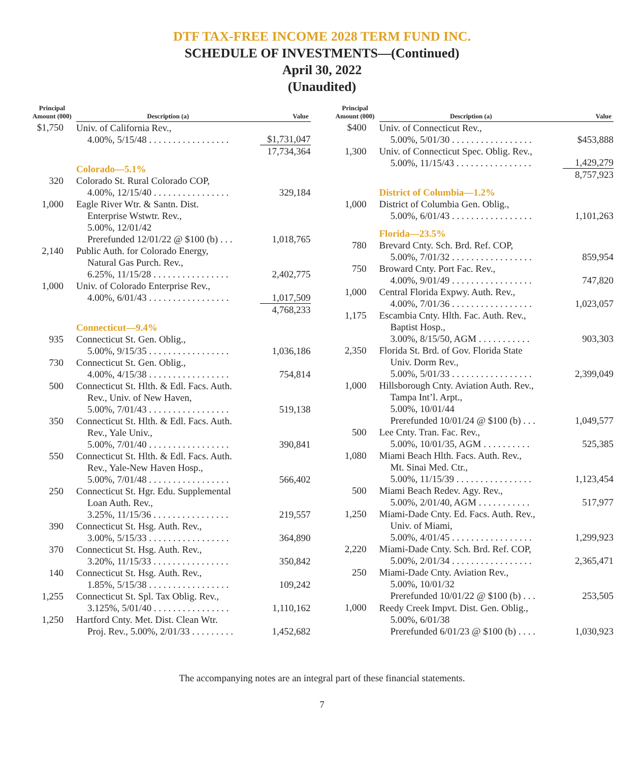DTF TAX-FREE INCOME 2028 TERM FUND INC.
SCHEDULE OF INVESTMENTS—(Continued)
April 30, 2022
(Unaudited)
| Principal Amount (000) | Description (a) | Value |
| --- | --- | --- |
| $1,750 | Univ. of California Rev., 4.00%, 5/15/48 . . . . . . . . . . . . . . . . . | $1,731,047 |
| | | 17,734,364 |
| | Colorado—5.1% | |
| 320 | Colorado St. Rural Colorado COP, 4.00%, 12/15/40 . . . . . . . . . . . . . . . . | 329,184 |
| 1,000 | Eagle River Wtr. & Santn. Dist. Enterprise Wstwtr. Rev., 5.00%, 12/01/42 Prerefunded 12/01/22 @ $100 (b) . . . | 1,018,765 |
| 2,140 | Public Auth. for Colorado Energy, Natural Gas Purch. Rev., 6.25%, 11/15/28 . . . . . . . . . . . . . . . . | 2,402,775 |
| 1,000 | Univ. of Colorado Enterprise Rev., 4.00%, 6/01/43 . . . . . . . . . . . . . . . . . | 1,017,509 |
| | | 4,768,233 |
| | Connecticut—9.4% | |
| 935 | Connecticut St. Gen. Oblig., 5.00%, 9/15/35 . . . . . . . . . . . . . . . . . | 1,036,186 |
| 730 | Connecticut St. Gen. Oblig., 4.00%, 4/15/38 . . . . . . . . . . . . . . . . . | 754,814 |
| 500 | Connecticut St. Hlth. & Edl. Facs. Auth. Rev., Univ. of New Haven, 5.00%, 7/01/43 . . . . . . . . . . . . . . . . . | 519,138 |
| 350 | Connecticut St. Hlth. & Edl. Facs. Auth. Rev., Yale Univ., 5.00%, 7/01/40 . . . . . . . . . . . . . . . . . | 390,841 |
| 550 | Connecticut St. Hlth. & Edl. Facs. Auth. Rev., Yale-New Haven Hosp., 5.00%, 7/01/48 . . . . . . . . . . . . . . . . . | 566,402 |
| 250 | Connecticut St. Hgr. Edu. Supplemental Loan Auth. Rev., 3.25%, 11/15/36 . . . . . . . . . . . . . . . . | 219,557 |
| 390 | Connecticut St. Hsg. Auth. Rev., 3.00%, 5/15/33 . . . . . . . . . . . . . . . . . | 364,890 |
| 370 | Connecticut St. Hsg. Auth. Rev., 3.20%, 11/15/33 . . . . . . . . . . . . . . . . | 350,842 |
| 140 | Connecticut St. Hsg. Auth. Rev., 1.85%, 5/15/38 . . . . . . . . . . . . . . . . . | 109,242 |
| 1,255 | Connecticut St. Spl. Tax Oblig. Rev., 3.125%, 5/01/40 . . . . . . . . . . . . . . . . | 1,110,162 |
| 1,250 | Hartford Cnty. Met. Dist. Clean Wtr. Proj. Rev., 5.00%, 2/01/33 . . . . . . . . . | 1,452,682 |
| Principal Amount (000) | Description (a) | Value |
| --- | --- | --- |
| $400 | Univ. of Connecticut Rev., 5.00%, 5/01/30 . . . . . . . . . . . . . . . . . | $453,888 |
| 1,300 | Univ. of Connecticut Spec. Oblig. Rev., 5.00%, 11/15/43 . . . . . . . . . . . . . . . . | 1,429,279 |
| | | 8,757,923 |
| | District of Columbia—1.2% | |
| 1,000 | District of Columbia Gen. Oblig., 5.00%, 6/01/43 . . . . . . . . . . . . . . . . . | 1,101,263 |
| | Florida—23.5% | |
| 780 | Brevard Cnty. Sch. Brd. Ref. COP, 5.00%, 7/01/32 . . . . . . . . . . . . . . . . . | 859,954 |
| 750 | Broward Cnty. Port Fac. Rev., 4.00%, 9/01/49 . . . . . . . . . . . . . . . . . | 747,820 |
| 1,000 | Central Florida Expwy. Auth. Rev., 4.00%, 7/01/36 . . . . . . . . . . . . . . . . . | 1,023,057 |
| 1,175 | Escambia Cnty. Hlth. Fac. Auth. Rev., Baptist Hosp., 3.00%, 8/15/50, AGM . . . . . . . . . . . | 903,303 |
| 2,350 | Florida St. Brd. of Gov. Florida State Univ. Dorm Rev., 5.00%, 5/01/33 . . . . . . . . . . . . . . . . . | 2,399,049 |
| 1,000 | Hillsborough Cnty. Aviation Auth. Rev., Tampa Int’l. Arpt., 5.00%, 10/01/44 Prerefunded 10/01/24 @ $100 (b) . . . | 1,049,577 |
| 500 | Lee Cnty. Tran. Fac. Rev., 5.00%, 10/01/35, AGM . . . . . . . . . . | 525,385 |
| 1,080 | Miami Beach Hlth. Facs. Auth. Rev., Mt. Sinai Med. Ctr., 5.00%, 11/15/39 . . . . . . . . . . . . . . . . | 1,123,454 |
| 500 | Miami Beach Redev. Agy. Rev., 5.00%, 2/01/40, AGM . . . . . . . . . . . | 517,977 |
| 1,250 | Miami-Dade Cnty. Ed. Facs. Auth. Rev., Univ. of Miami, 5.00%, 4/01/45 . . . . . . . . . . . . . . . . . | 1,299,923 |
| 2,220 | Miami-Dade Cnty. Sch. Brd. Ref. COP, 5.00%, 2/01/34 . . . . . . . . . . . . . . . . . | 2,365,471 |
| 250 | Miami-Dade Cnty. Aviation Rev., 5.00%, 10/01/32 Prerefunded 10/01/22 @ $100 (b) . . . | 253,505 |
| 1,000 | Reedy Creek Impvt. Dist. Gen. Oblig., 5.00%, 6/01/38 Prerefunded 6/01/23 @ $100 (b) . . . . | 1,030,923 |
The accompanying notes are an integral part of these financial statements.
7